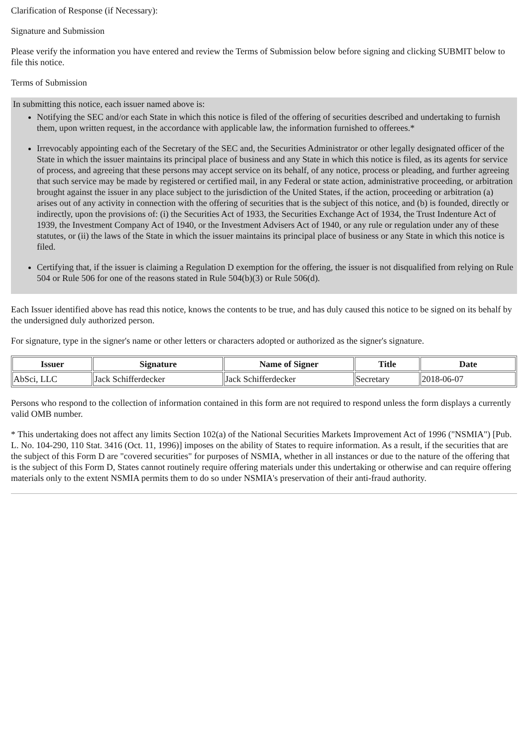Clarification of Response (if Necessary):
Signature and Submission
Please verify the information you have entered and review the Terms of Submission below before signing and clicking SUBMIT below to file this notice.
Terms of Submission
In submitting this notice, each issuer named above is:
Notifying the SEC and/or each State in which this notice is filed of the offering of securities described and undertaking to furnish them, upon written request, in the accordance with applicable law, the information furnished to offerees.*
Irrevocably appointing each of the Secretary of the SEC and, the Securities Administrator or other legally designated officer of the State in which the issuer maintains its principal place of business and any State in which this notice is filed, as its agents for service of process, and agreeing that these persons may accept service on its behalf, of any notice, process or pleading, and further agreeing that such service may be made by registered or certified mail, in any Federal or state action, administrative proceeding, or arbitration brought against the issuer in any place subject to the jurisdiction of the United States, if the action, proceeding or arbitration (a) arises out of any activity in connection with the offering of securities that is the subject of this notice, and (b) is founded, directly or indirectly, upon the provisions of: (i) the Securities Act of 1933, the Securities Exchange Act of 1934, the Trust Indenture Act of 1939, the Investment Company Act of 1940, or the Investment Advisers Act of 1940, or any rule or regulation under any of these statutes, or (ii) the laws of the State in which the issuer maintains its principal place of business or any State in which this notice is filed.
Certifying that, if the issuer is claiming a Regulation D exemption for the offering, the issuer is not disqualified from relying on Rule 504 or Rule 506 for one of the reasons stated in Rule 504(b)(3) or Rule 506(d).
Each Issuer identified above has read this notice, knows the contents to be true, and has duly caused this notice to be signed on its behalf by the undersigned duly authorized person.
For signature, type in the signer's name or other letters or characters adopted or authorized as the signer's signature.
| Issuer | Signature | Name of Signer | Title | Date |
| --- | --- | --- | --- | --- |
| AbSci, LLC | Jack Schifferdecker | Jack Schifferdecker | Secretary | 2018-06-07 |
Persons who respond to the collection of information contained in this form are not required to respond unless the form displays a currently valid OMB number.
* This undertaking does not affect any limits Section 102(a) of the National Securities Markets Improvement Act of 1996 ("NSMIA") [Pub. L. No. 104-290, 110 Stat. 3416 (Oct. 11, 1996)] imposes on the ability of States to require information. As a result, if the securities that are the subject of this Form D are "covered securities" for purposes of NSMIA, whether in all instances or due to the nature of the offering that is the subject of this Form D, States cannot routinely require offering materials under this undertaking or otherwise and can require offering materials only to the extent NSMIA permits them to do so under NSMIA's preservation of their anti-fraud authority.